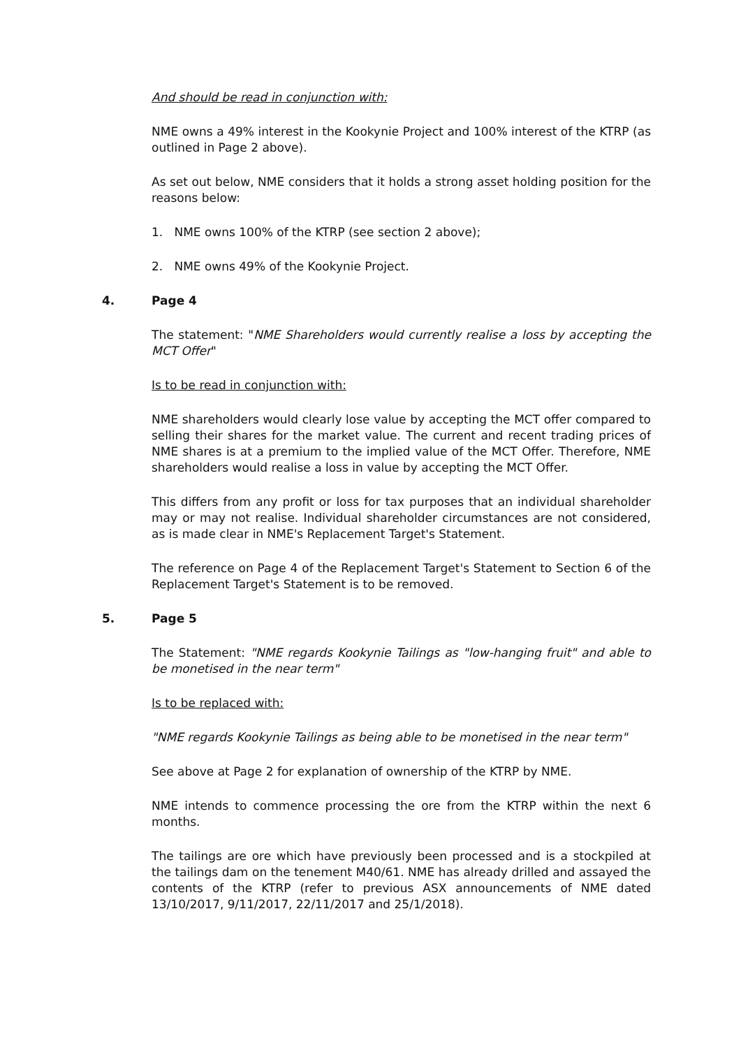And should be read in conjunction with:
NME owns a 49% interest in the Kookynie Project and 100% interest of the KTRP (as outlined in Page 2 above).
As set out below, NME considers that it holds a strong asset holding position for the reasons below:
1. NME owns 100% of the KTRP (see section 2 above);
2. NME owns 49% of the Kookynie Project.
4. Page 4
The statement: "NME Shareholders would currently realise a loss by accepting the MCT Offer"
Is to be read in conjunction with:
NME shareholders would clearly lose value by accepting the MCT offer compared to selling their shares for the market value. The current and recent trading prices of NME shares is at a premium to the implied value of the MCT Offer. Therefore, NME shareholders would realise a loss in value by accepting the MCT Offer.
This differs from any profit or loss for tax purposes that an individual shareholder may or may not realise. Individual shareholder circumstances are not considered, as is made clear in NME's Replacement Target's Statement.
The reference on Page 4 of the Replacement Target's Statement to Section 6 of the Replacement Target's Statement is to be removed.
5. Page 5
The Statement: "NME regards Kookynie Tailings as "low-hanging fruit" and able to be monetised in the near term"
Is to be replaced with:
"NME regards Kookynie Tailings as being able to be monetised in the near term"
See above at Page 2 for explanation of ownership of the KTRP by NME.
NME intends to commence processing the ore from the KTRP within the next 6 months.
The tailings are ore which have previously been processed and is a stockpiled at the tailings dam on the tenement M40/61. NME has already drilled and assayed the contents of the KTRP (refer to previous ASX announcements of NME dated 13/10/2017, 9/11/2017, 22/11/2017 and 25/1/2018).